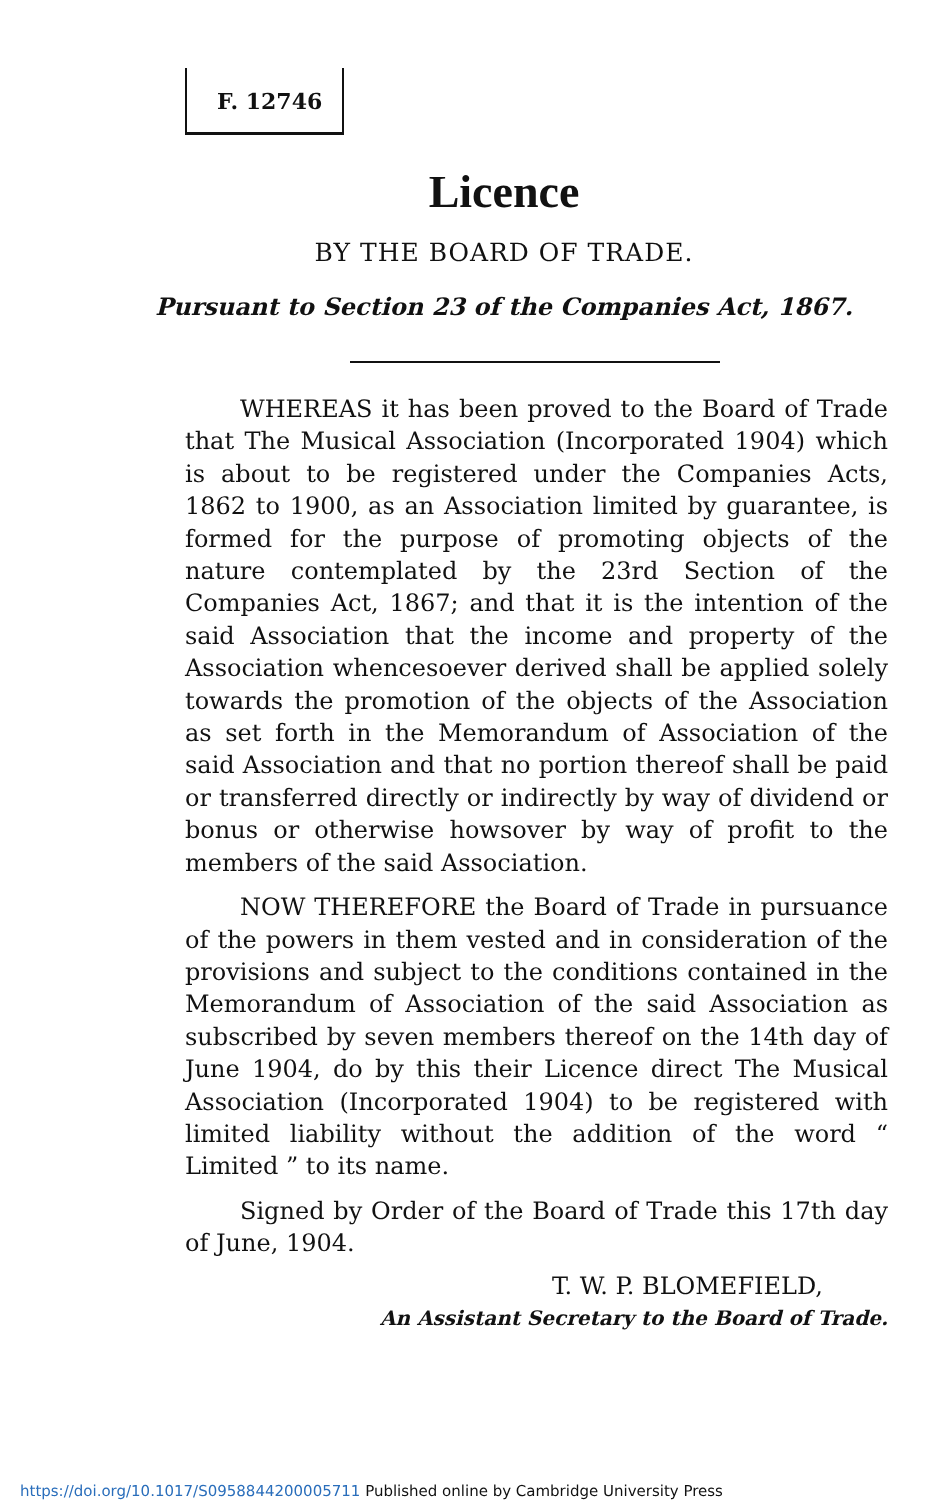F. 12746
Licence
BY THE BOARD OF TRADE.
Pursuant to Section 23 of the Companies Act, 1867.
WHEREAS it has been proved to the Board of Trade that The Musical Association (Incorporated 1904) which is about to be registered under the Companies Acts, 1862 to 1900, as an Association limited by guarantee, is formed for the purpose of promoting objects of the nature contemplated by the 23rd Section of the Companies Act, 1867; and that it is the intention of the said Association that the income and property of the Association whencesoever derived shall be applied solely towards the promotion of the objects of the Association as set forth in the Memorandum of Association of the said Association and that no portion thereof shall be paid or transferred directly or indirectly by way of dividend or bonus or otherwise howsover by way of profit to the members of the said Association.
NOW THEREFORE the Board of Trade in pursuance of the powers in them vested and in consideration of the provisions and subject to the conditions contained in the Memorandum of Association of the said Association as subscribed by seven members thereof on the 14th day of June 1904, do by this their Licence direct The Musical Association (Incorporated 1904) to be registered with limited liability without the addition of the word “ Limited ” to its name.
Signed by Order of the Board of Trade this 17th day of June, 1904.
T. W. P. BLOMEFIELD,
An Assistant Secretary to the Board of Trade.
https://doi.org/10.1017/S0958844200005711 Published online by Cambridge University Press